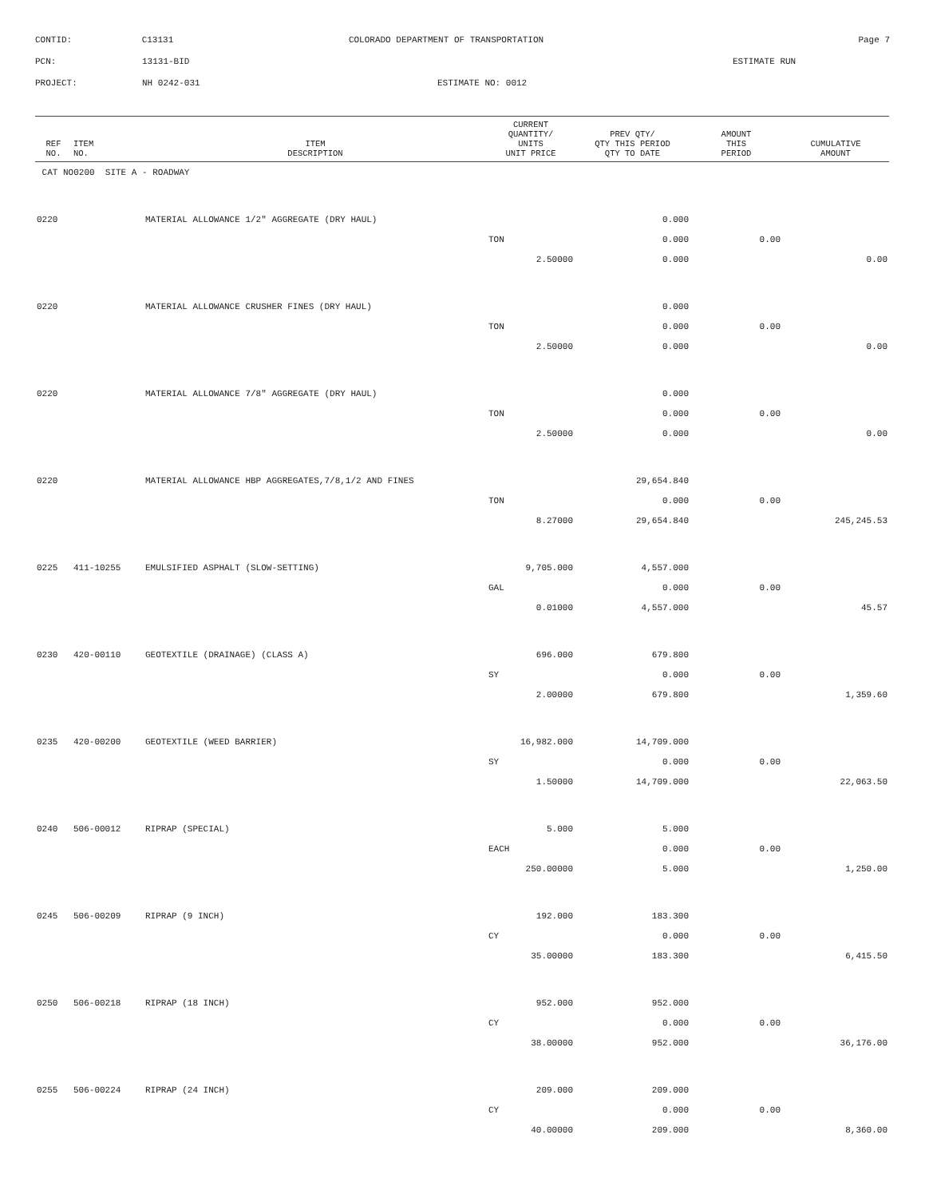CONTID: C13131 COLORADO DEPARTMENT OF TRANSPORTATION Page 7
PCN: 13131-BID ESTIMATE RUN
PROJECT: NH 0242-031 ESTIMATE NO: 0012
| REF NO. | ITEM NO. | ITEM DESCRIPTION | CURRENT QUANTITY/ UNITS UNIT PRICE | PREV QTY/ QTY THIS PERIOD QTY TO DATE | AMOUNT THIS PERIOD | CUMULATIVE AMOUNT |
| --- | --- | --- | --- | --- | --- | --- |
| CAT NO0200 SITE A - ROADWAY | | | | | | |
| 0220 | | MATERIAL ALLOWANCE 1/2" AGGREGATE (DRY HAUL) | | 0.000 | | |
| | | | TON | 0.000 | 0.00 | |
| | | | 2.50000 | 0.000 | | 0.00 |
| 0220 | | MATERIAL ALLOWANCE CRUSHER FINES (DRY HAUL) | | 0.000 | | |
| | | | TON | 0.000 | 0.00 | |
| | | | 2.50000 | 0.000 | | 0.00 |
| 0220 | | MATERIAL ALLOWANCE 7/8" AGGREGATE (DRY HAUL) | | 0.000 | | |
| | | | TON | 0.000 | 0.00 | |
| | | | 2.50000 | 0.000 | | 0.00 |
| 0220 | | MATERIAL ALLOWANCE HBP AGGREGATES,7/8,1/2 AND FINES | | 29,654.840 | | |
| | | | TON | 0.000 | 0.00 | |
| | | | 8.27000 | 29,654.840 | | 245,245.53 |
| 0225 | 411-10255 | EMULSIFIED ASPHALT (SLOW-SETTING) | 9,705.000 | 4,557.000 | | |
| | | | GAL | 0.000 | 0.00 | |
| | | | 0.01000 | 4,557.000 | | 45.57 |
| 0230 | 420-00110 | GEOTEXTILE (DRAINAGE) (CLASS A) | 696.000 | 679.800 | | |
| | | | SY | 0.000 | 0.00 | |
| | | | 2.00000 | 679.800 | | 1,359.60 |
| 0235 | 420-00200 | GEOTEXTILE (WEED BARRIER) | 16,982.000 | 14,709.000 | | |
| | | | SY | 0.000 | 0.00 | |
| | | | 1.50000 | 14,709.000 | | 22,063.50 |
| 0240 | 506-00012 | RIPRAP (SPECIAL) | 5.000 | 5.000 | | |
| | | | EACH | 0.000 | 0.00 | |
| | | | 250.00000 | 5.000 | | 1,250.00 |
| 0245 | 506-00209 | RIPRAP (9 INCH) | 192.000 | 183.300 | | |
| | | | CY | 0.000 | 0.00 | |
| | | | 35.00000 | 183.300 | | 6,415.50 |
| 0250 | 506-00218 | RIPRAP (18 INCH) | 952.000 | 952.000 | | |
| | | | CY | 0.000 | 0.00 | |
| | | | 38.00000 | 952.000 | | 36,176.00 |
| 0255 | 506-00224 | RIPRAP (24 INCH) | 209.000 | 209.000 | | |
| | | | CY | 0.000 | 0.00 | |
| | | | 40.00000 | 209.000 | | 8,360.00 |